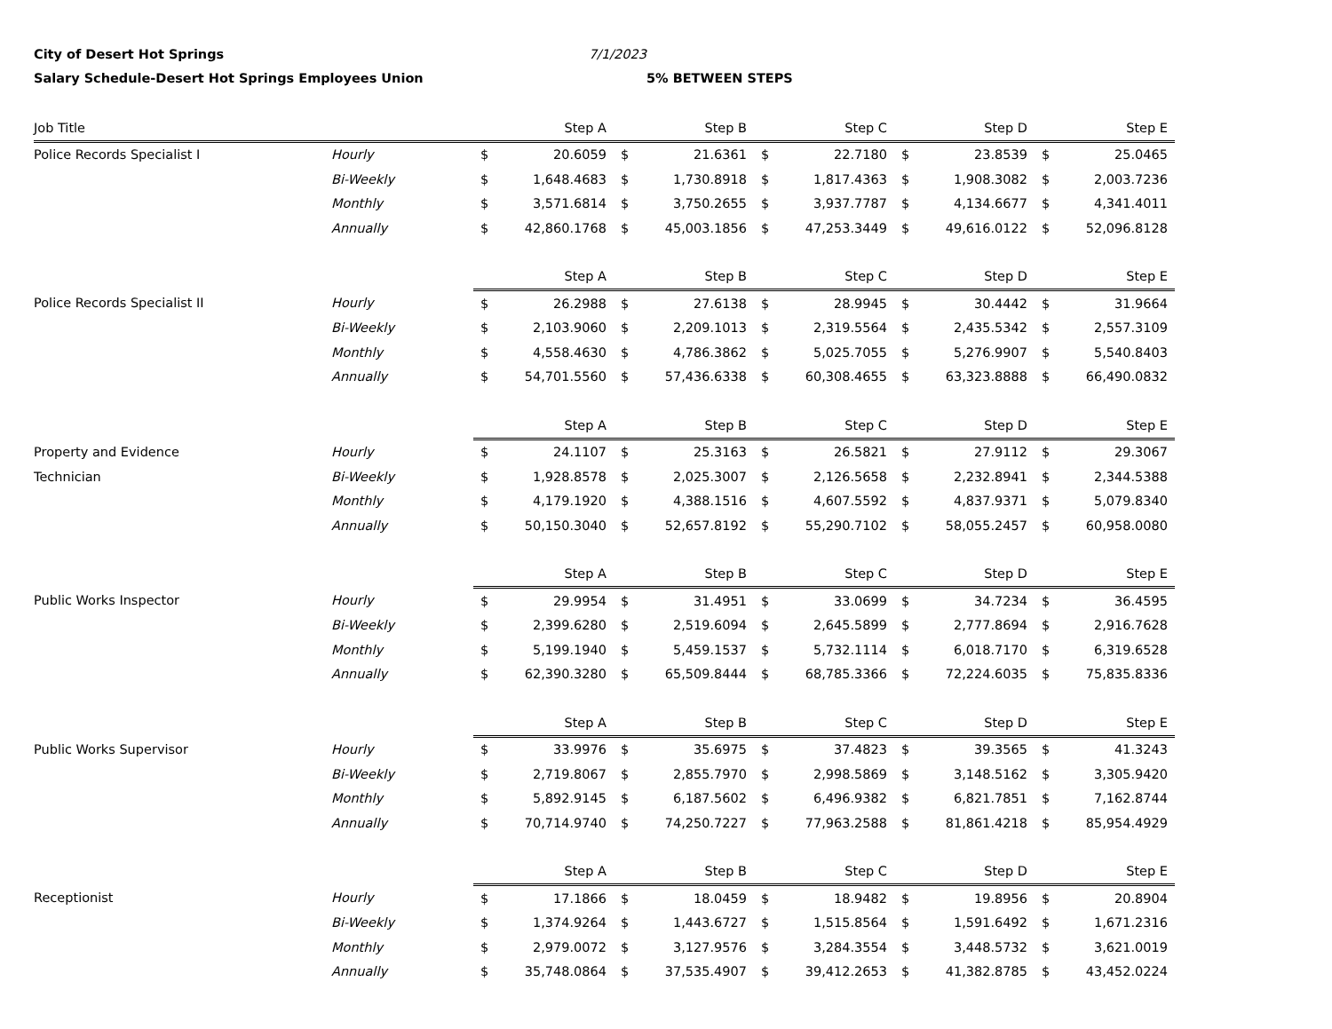City of Desert Hot Springs 7/1/2023 Salary Schedule-Desert Hot Springs Employees Union 5% BETWEEN STEPS
| Job Title | | Step A | | Step B | | Step C | | Step D | | Step E | |
| --- | --- | --- | --- | --- | --- | --- | --- | --- | --- | --- | --- |
| Police Records Specialist I | Hourly | $ | 20.6059 | $ | 21.6361 | $ | 22.7180 | $ | 23.8539 | $ | 25.0465 |
| | Bi-Weekly | $ | 1,648.4683 | $ | 1,730.8918 | $ | 1,817.4363 | $ | 1,908.3082 | $ | 2,003.7236 |
| | Monthly | $ | 3,571.6814 | $ | 3,750.2655 | $ | 3,937.7787 | $ | 4,134.6677 | $ | 4,341.4011 |
| | Annually | $ | 42,860.1768 | $ | 45,003.1856 | $ | 47,253.3449 | $ | 49,616.0122 | $ | 52,096.8128 |
| | | Step A | | Step B | | Step C | | Step D | | Step E | |
| Police Records Specialist II | Hourly | $ | 26.2988 | $ | 27.6138 | $ | 28.9945 | $ | 30.4442 | $ | 31.9664 |
| | Bi-Weekly | $ | 2,103.9060 | $ | 2,209.1013 | $ | 2,319.5564 | $ | 2,435.5342 | $ | 2,557.3109 |
| | Monthly | $ | 4,558.4630 | $ | 4,786.3862 | $ | 5,025.7055 | $ | 5,276.9907 | $ | 5,540.8403 |
| | Annually | $ | 54,701.5560 | $ | 57,436.6338 | $ | 60,308.4655 | $ | 63,323.8888 | $ | 66,490.0832 |
| | | Step A | | Step B | | Step C | | Step D | | Step E | |
| Property and Evidence | Hourly | $ | 24.1107 | $ | 25.3163 | $ | 26.5821 | $ | 27.9112 | $ | 29.3067 |
| Technician | Bi-Weekly | $ | 1,928.8578 | $ | 2,025.3007 | $ | 2,126.5658 | $ | 2,232.8941 | $ | 2,344.5388 |
| | Monthly | $ | 4,179.1920 | $ | 4,388.1516 | $ | 4,607.5592 | $ | 4,837.9371 | $ | 5,079.8340 |
| | Annually | $ | 50,150.3040 | $ | 52,657.8192 | $ | 55,290.7102 | $ | 58,055.2457 | $ | 60,958.0080 |
| | | Step A | | Step B | | Step C | | Step D | | Step E | |
| Public Works Inspector | Hourly | $ | 29.9954 | $ | 31.4951 | $ | 33.0699 | $ | 34.7234 | $ | 36.4595 |
| | Bi-Weekly | $ | 2,399.6280 | $ | 2,519.6094 | $ | 2,645.5899 | $ | 2,777.8694 | $ | 2,916.7628 |
| | Monthly | $ | 5,199.1940 | $ | 5,459.1537 | $ | 5,732.1114 | $ | 6,018.7170 | $ | 6,319.6528 |
| | Annually | $ | 62,390.3280 | $ | 65,509.8444 | $ | 68,785.3366 | $ | 72,224.6035 | $ | 75,835.8336 |
| | | Step A | | Step B | | Step C | | Step D | | Step E | |
| Public Works Supervisor | Hourly | $ | 33.9976 | $ | 35.6975 | $ | 37.4823 | $ | 39.3565 | $ | 41.3243 |
| | Bi-Weekly | $ | 2,719.8067 | $ | 2,855.7970 | $ | 2,998.5869 | $ | 3,148.5162 | $ | 3,305.9420 |
| | Monthly | $ | 5,892.9145 | $ | 6,187.5602 | $ | 6,496.9382 | $ | 6,821.7851 | $ | 7,162.8744 |
| | Annually | $ | 70,714.9740 | $ | 74,250.7227 | $ | 77,963.2588 | $ | 81,861.4218 | $ | 85,954.4929 |
| | | Step A | | Step B | | Step C | | Step D | | Step E | |
| Receptionist | Hourly | $ | 17.1866 | $ | 18.0459 | $ | 18.9482 | $ | 19.8956 | $ | 20.8904 |
| | Bi-Weekly | $ | 1,374.9264 | $ | 1,443.6727 | $ | 1,515.8564 | $ | 1,591.6492 | $ | 1,671.2316 |
| | Monthly | $ | 2,979.0072 | $ | 3,127.9576 | $ | 3,284.3554 | $ | 3,448.5732 | $ | 3,621.0019 |
| | Annually | $ | 35,748.0864 | $ | 37,535.4907 | $ | 39,412.2653 | $ | 41,382.8785 | $ | 43,452.0224 |